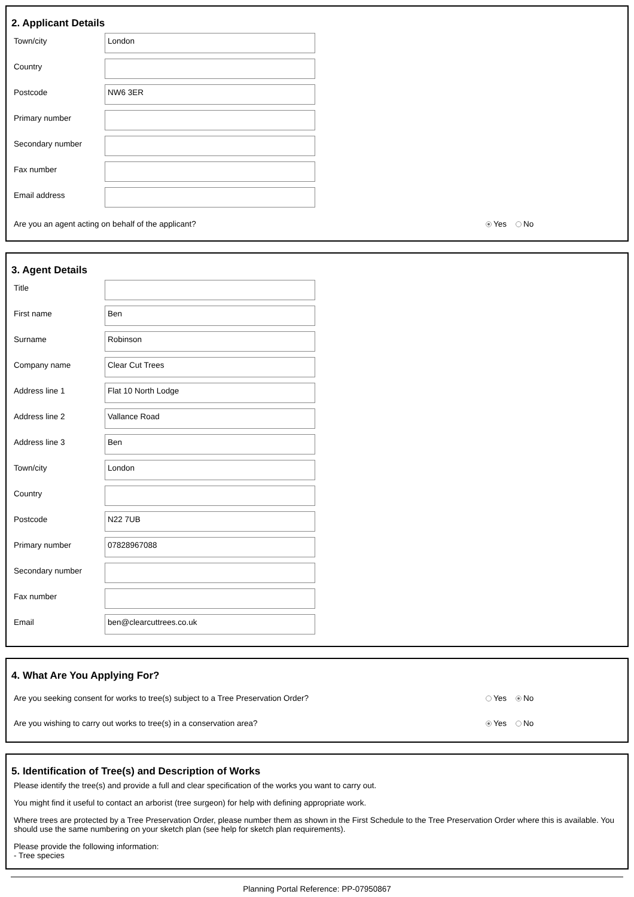2. Applicant Details
Town/city
London
Country
Postcode
NW6 3ER
Primary number
Secondary number
Fax number
Email address
Are you an agent acting on behalf of the applicant? Yes No
3. Agent Details
Title
First name
Ben
Surname
Robinson
Company name
Clear Cut Trees
Address line 1
Flat 10 North Lodge
Address line 2
Vallance Road
Address line 3
Ben
Town/city
London
Country
Postcode
N22 7UB
Primary number
07828967088
Secondary number
Fax number
Email
ben@clearcuttrees.co.uk
4. What Are You Applying For?
Are you seeking consent for works to tree(s) subject to a Tree Preservation Order? Yes No
Are you wishing to carry out works to tree(s) in a conservation area? Yes No
5. Identification of Tree(s) and Description of Works
Please identify the tree(s) and provide a full and clear specification of the works you want to carry out.
You might find it useful to contact an arborist (tree surgeon) for help with defining appropriate work.
Where trees are protected by a Tree Preservation Order, please number them as shown in the First Schedule to the Tree Preservation Order where this is available. You should use the same numbering on your sketch plan (see help for sketch plan requirements).
Please provide the following information:
- Tree species
Planning Portal Reference: PP-07950867